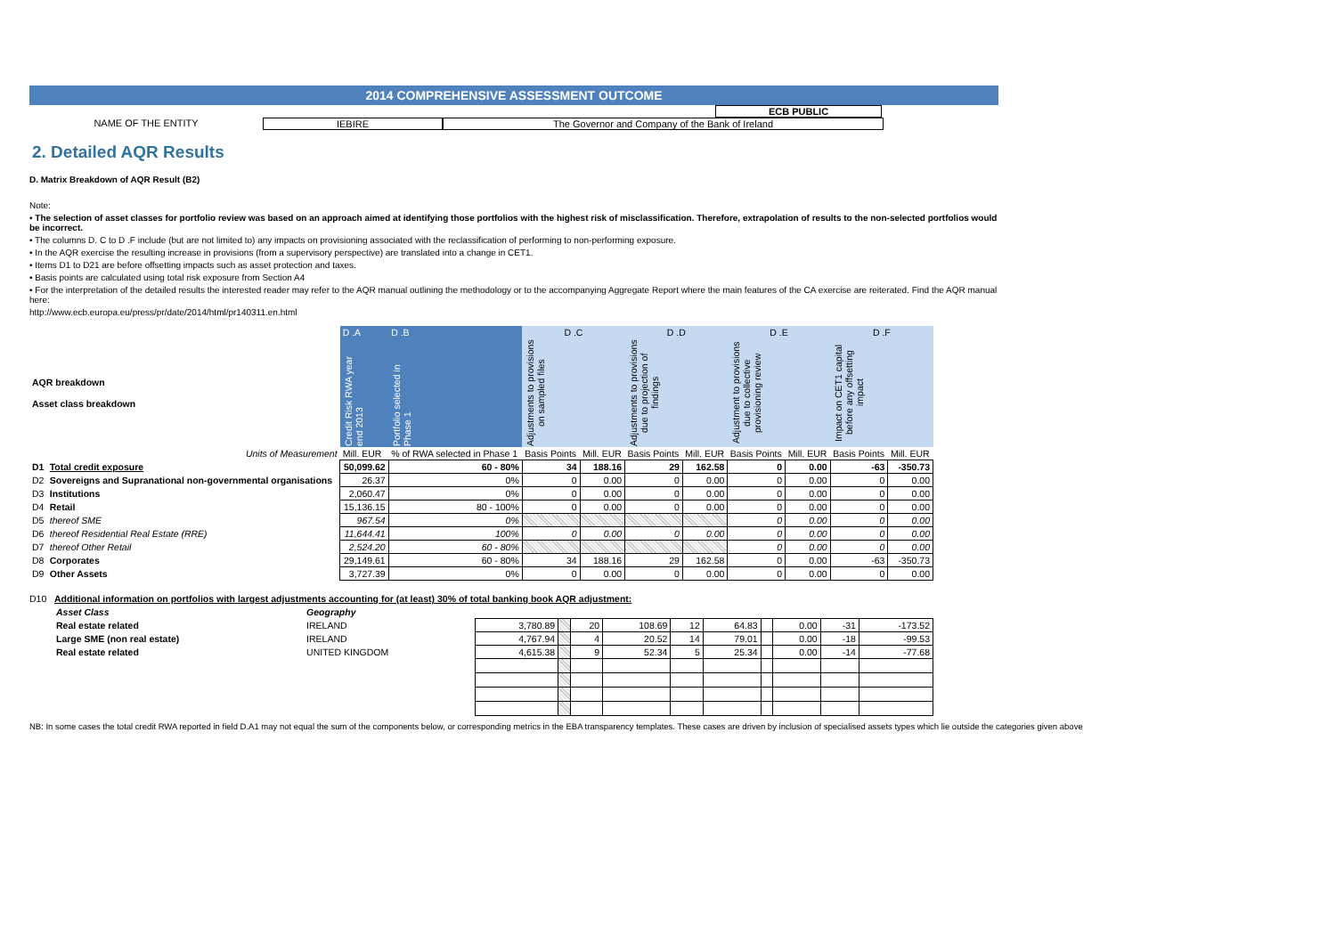2014 COMPREHENSIVE ASSESSMENT OUTCOME
ECB PUBLIC
NAME OF THE ENTITY IEBIRE The Governor and Company of the Bank of Ireland
2. Detailed AQR Results
D. Matrix Breakdown of AQR Result (B2)
Note:
• The selection of asset classes for portfolio review was based on an approach aimed at identifying those portfolios with the highest risk of misclassification. Therefore, extrapolation of results to the non-selected portfolios would be incorrect.
• The columns D. C to D .F include (but are not limited to) any impacts on provisioning associated with the reclassification of performing to non-performing exposure.
• In the AQR exercise the resulting increase in provisions (from a supervisory perspective) are translated into a change in CET1.
• Items D1 to D21 are before offsetting impacts such as asset protection and taxes.
• Basis points are calculated using total risk exposure from Section A4
• For the interpretation of the detailed results the interested reader may refer to the AQR manual outlining the methodology or to the accompanying Aggregate Report where the main features of the CA exercise are reiterated. Find the AQR manual here:
http://www.ecb.europa.eu/press/pr/date/2014/html/pr140311.en.html
| | | D .A | D .B | D .C | | D .D | | D .E | | D .F | |
| AQR breakdown Asset class breakdown | | Credit Risk RWA year end 2013 | Portfolio selected in Phase 1 | Adjustments to provisions on sampled files | | Adjustments to provisions due to projection of findings | | Adjustment to provisions due to collective provisioning review | | Impact on CET1 capital before any offsetting impact | |
| Units of Measurement | | Mill. EUR | % of RWA selected in Phase 1 | Basis Points | Mill. EUR | Basis Points | Mill. EUR | Basis Points | Mill. EUR | Basis Points | Mill. EUR |
| D1 | Total credit exposure | 50,099.62 | 60 - 80% | 34 | 188.16 | 29 | 162.58 | 0 | 0.00 | -63 | -350.73 |
| D2 | Sovereigns and Supranational non-governmental organisations | 26.37 | 0% | 0 | 0.00 | 0 | 0.00 | 0 | 0.00 | 0 | 0.00 |
| D3 | Institutions | 2,060.47 | 0% | 0 | 0.00 | 0 | 0.00 | 0 | 0.00 | 0 | 0.00 |
| D4 | Retail | 15,136.15 | 80 - 100% | 0 | 0.00 | 0 | 0.00 | 0 | 0.00 | 0 | 0.00 |
| D5 | thereof SME | 967.54 | 0% | | | | | 0 | 0.00 | 0 | 0.00 |
| D6 | thereof Residential Real Estate (RRE) | 11,644.41 | 100% | 0 | 0.00 | 0 | 0.00 | 0 | 0.00 | 0 | 0.00 |
| D7 | thereof Other Retail | 2,524.20 | 60 - 80% | | | | | 0 | 0.00 | 0 | 0.00 |
| D8 | Corporates | 29,149.61 | 60 - 80% | 34 | 188.16 | 29 | 162.58 | 0 | 0.00 | -63 | -350.73 |
| D9 | Other Assets | 3,727.39 | 0% | 0 | 0.00 | 0 | 0.00 | 0 | 0.00 | 0 | 0.00 |
D10 Additional information on portfolios with largest adjustments accounting for (at least) 30% of total banking book AQR adjustment:
| Asset Class | Geography | | | | | | | | | | |
| Real estate related | IRELAND | 3,780.89 | | 20 | 108.69 | 12 | 64.83 | | 0.00 | -31 | -173.52 |
| Large SME (non real estate) | IRELAND | 4,767.94 | | 4 | 20.52 | 14 | 79.01 | | 0.00 | -18 | -99.53 |
| Real estate related | UNITED KINGDOM | 4,615.38 | | 9 | 52.34 | 5 | 25.34 | | 0.00 | -14 | -77.68 |
NB: In some cases the total credit RWA reported in field D.A1 may not equal the sum of the components below, or corresponding metrics in the EBA transparency templates. These cases are driven by inclusion of specialised assets types which lie outside the categories given above